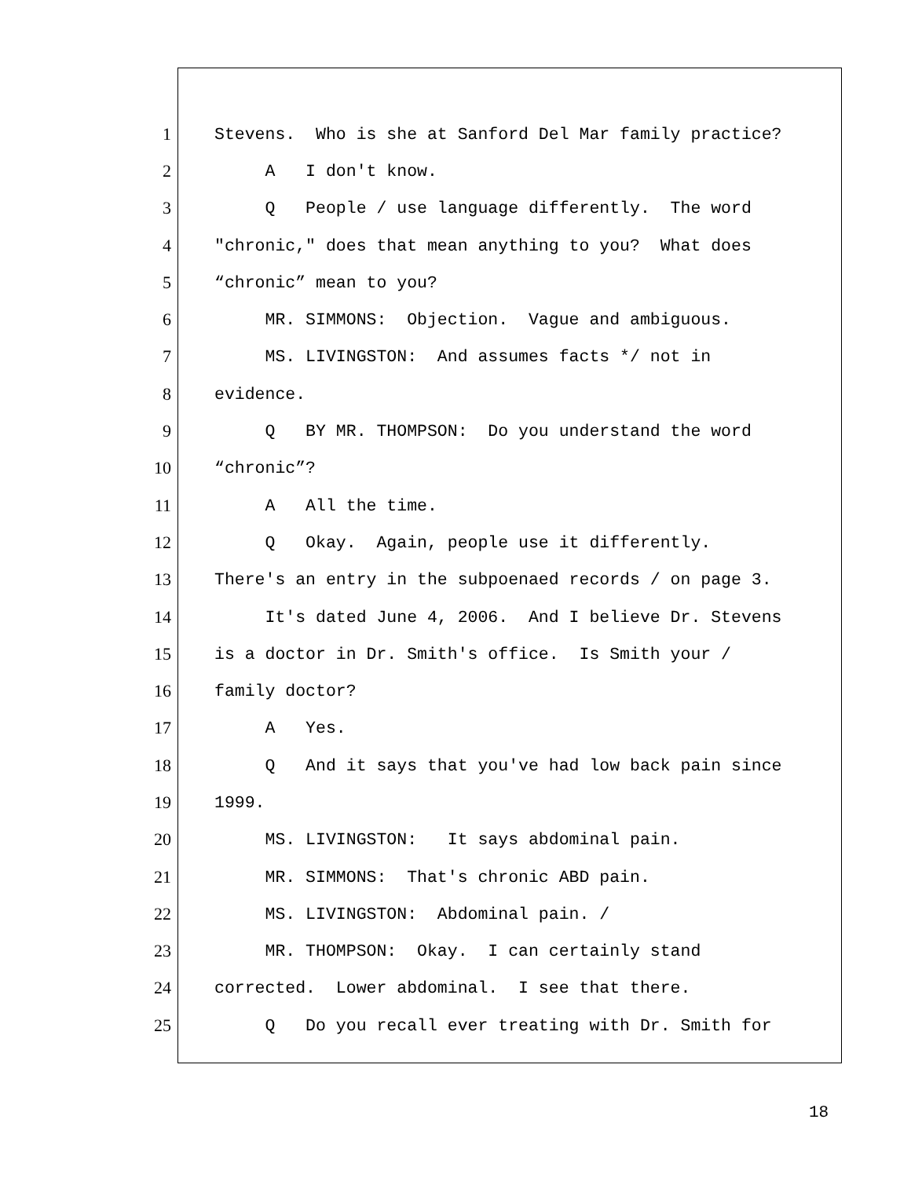1 Stevens. Who is she at Sanford Del Mar family practice?
2 A I don't know.
3 Q People / use language differently. The word
4 "chronic," does that mean anything to you? What does
5 “chronic” mean to you?
6 MR. SIMMONS: Objection. Vague and ambiguous.
7 MS. LIVINGSTON: And assumes facts */ not in
8 evidence.
9 Q BY MR. THOMPSON: Do you understand the word
10 “chronic”?
11 A All the time.
12 Q Okay. Again, people use it differently.
13 There's an entry in the subpoenaed records / on page 3.
14 It's dated June 4, 2006. And I believe Dr. Stevens
15 is a doctor in Dr. Smith's office. Is Smith your /
16 family doctor?
17 A Yes.
18 Q And it says that you've had low back pain since
19 1999.
20 MS. LIVINGSTON: It says abdominal pain.
21 MR. SIMMONS: That's chronic ABD pain.
22 MS. LIVINGSTON: Abdominal pain. /
23 MR. THOMPSON: Okay. I can certainly stand
24 corrected. Lower abdominal. I see that there.
25 Q Do you recall ever treating with Dr. Smith for
18